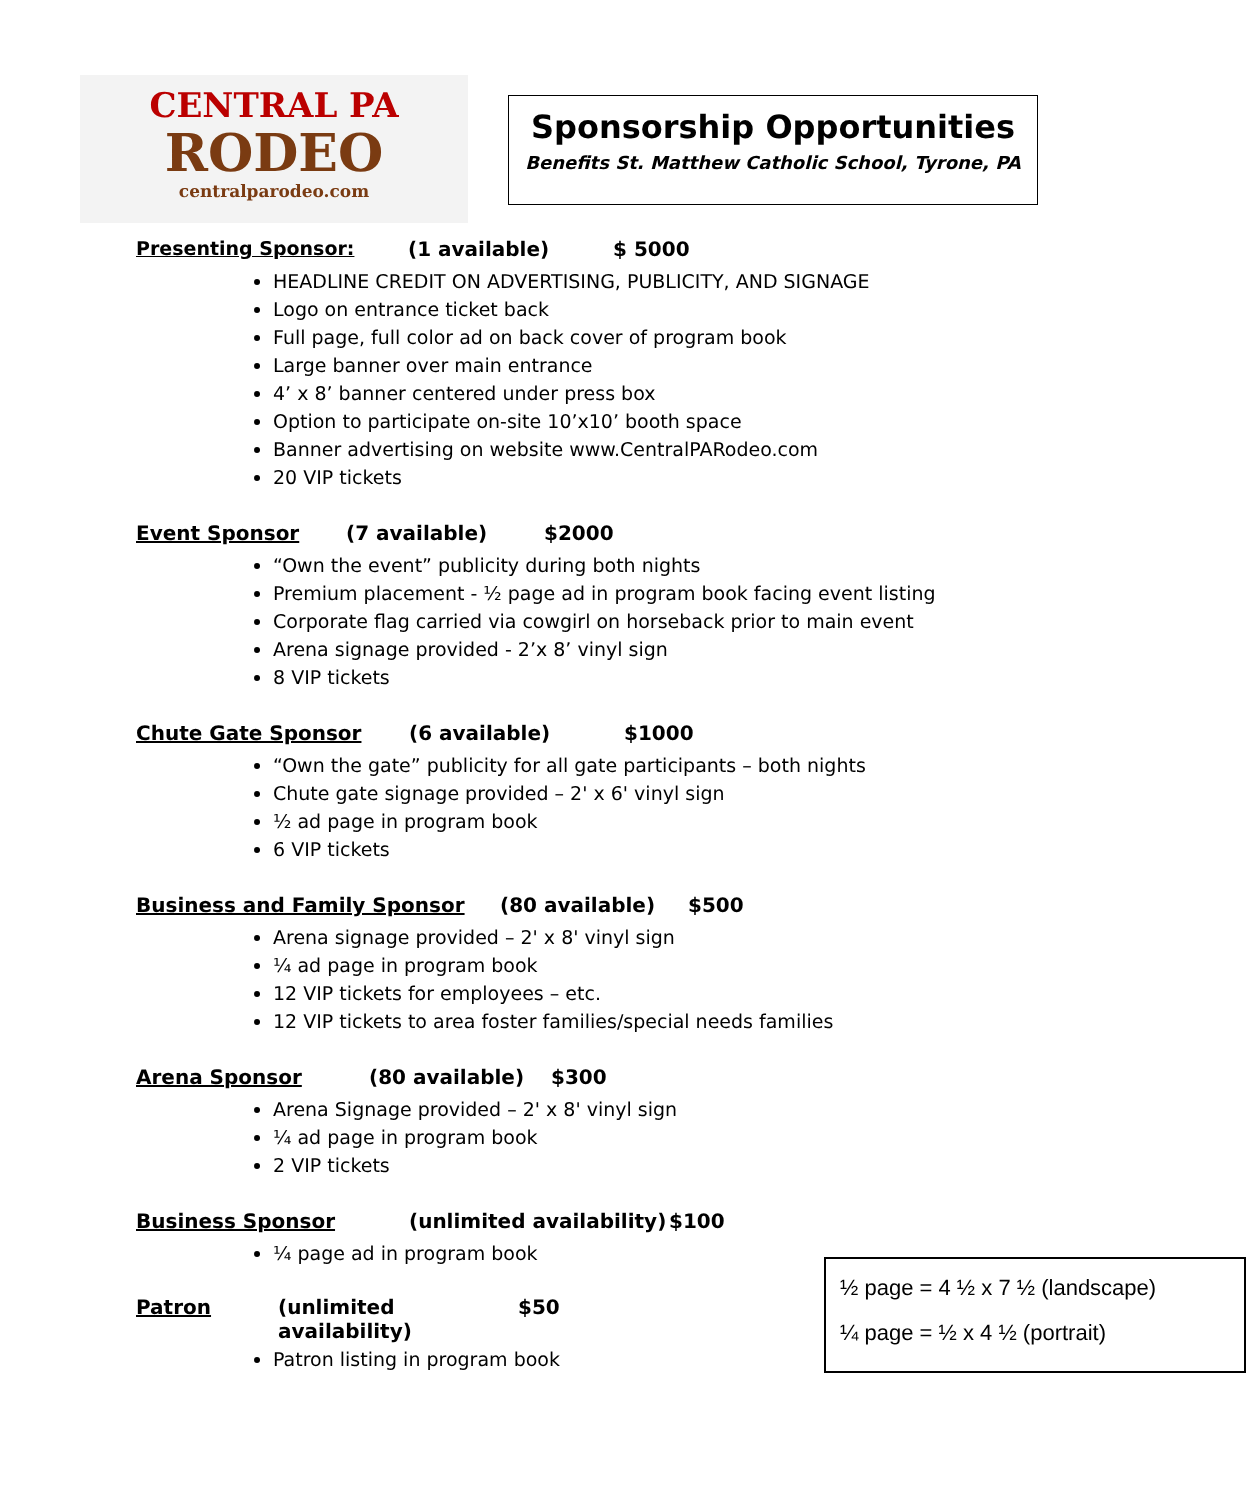CENTRAL PA
RODEO
centralparodeo.com
Sponsorship Opportunities
Benefits St. Matthew Catholic School, Tyrone, PA
Presenting Sponsor: (1 available) $ 5000
HEADLINE CREDIT ON ADVERTISING, PUBLICITY, AND SIGNAGE
Logo on entrance ticket back
Full page, full color ad on back cover of program book
Large banner over main entrance
4’ x 8’ banner centered under press box
Option to participate on-site 10’x10’ booth space
Banner advertising on website www.CentralPARodeo.com
20 VIP tickets
Event Sponsor (7 available) $2000
“Own the event” publicity during both nights
Premium placement - ½ page ad in program book facing event listing
Corporate flag carried via cowgirl on horseback prior to main event
Arena signage provided - 2’x 8’ vinyl sign
8 VIP tickets
Chute Gate Sponsor (6 available) $1000
“Own the gate” publicity for all gate participants – both nights
Chute gate signage provided – 2' x 6' vinyl sign
½ ad page in program book
6 VIP tickets
Business and Family Sponsor (80 available) $500
Arena signage provided – 2' x 8' vinyl sign
¼ ad page in program book
12 VIP tickets for employees – etc.
12 VIP tickets to area foster families/special needs families
Arena Sponsor (80 available) $300
Arena Signage provided – 2' x 8' vinyl sign
¼ ad page in program book
2 VIP tickets
Business Sponsor (unlimited availability) $100
¼ page ad in program book
Patron (unlimited availability) $50
Patron listing in program book
½ page = 4 ½ x 7 ½ (landscape)
¼ page = ½ x 4 ½ (portrait)